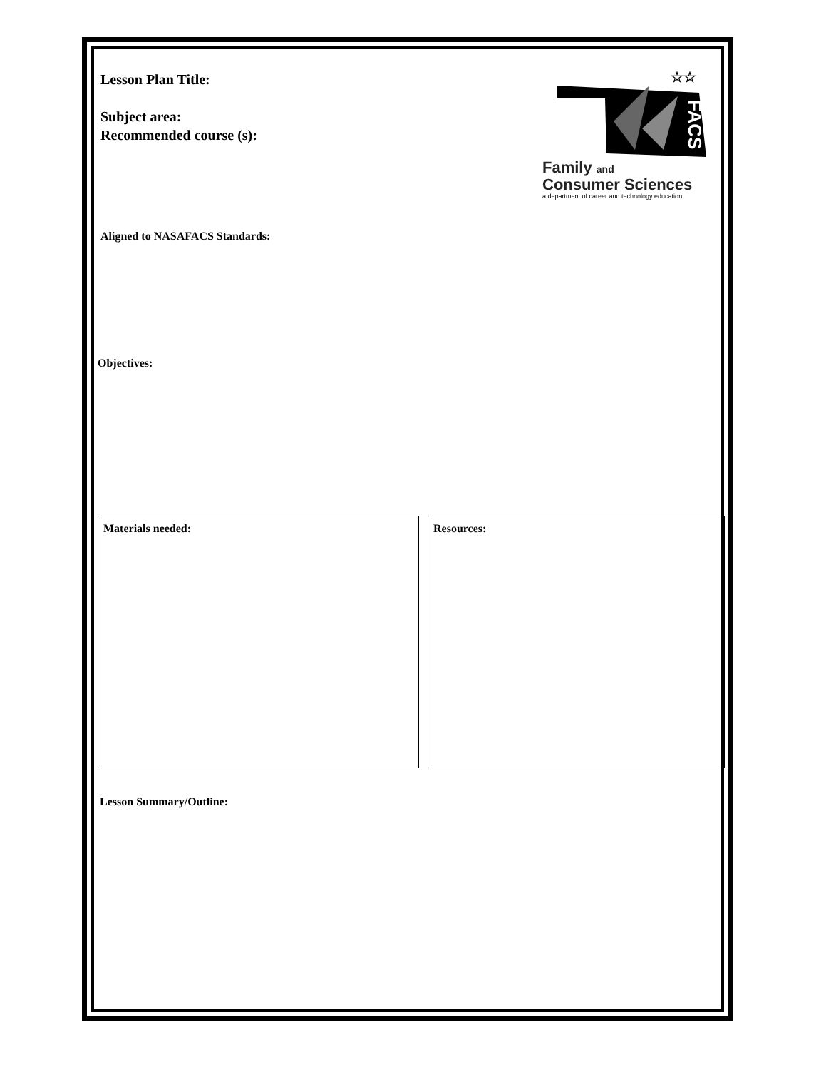FACS
☆☆
Family and
Consumer Sciences
a department of career and technology education
Lesson Plan Title:
Subject area:
Recommended course (s):
Aligned to NASAFACS Standards:
Objectives:
Materials needed: Resources:
Lesson Summary/Outline: